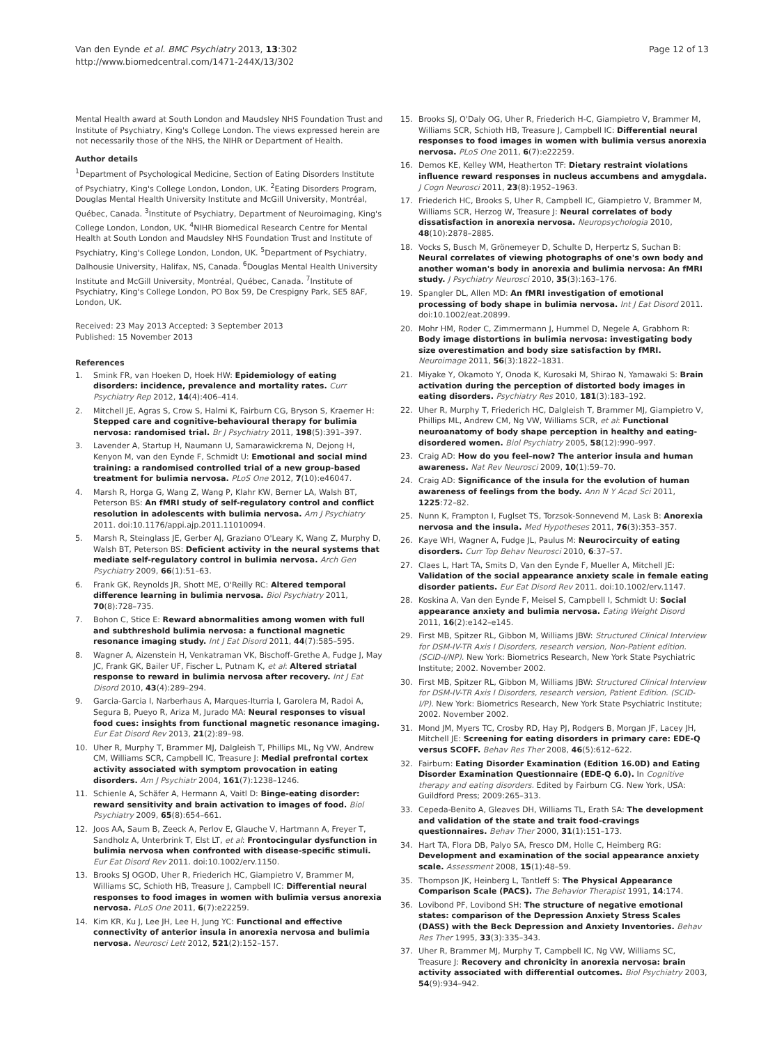Van den Eynde et al. BMC Psychiatry 2013, 13:302
http://www.biomedcentral.com/1471-244X/13/302
Page 12 of 13
Mental Health award at South London and Maudsley NHS Foundation Trust and Institute of Psychiatry, King's College London. The views expressed herein are not necessarily those of the NHS, the NIHR or Department of Health.
Author details
<sup>1</sup> Department of Psychological Medicine, Section of Eating Disorders Institute of Psychiatry, King's College London, London, UK. <sup>2</sup>Eating Disorders Program, Douglas Mental Health University Institute and McGill University, Montréal, Québec, Canada. <sup>3</sup>Institute of Psychiatry, Department of Neuroimaging, King's College London, London, UK. <sup>4</sup>NIHR Biomedical Research Centre for Mental Health at South London and Maudsley NHS Foundation Trust and Institute of Psychiatry, King's College London, London, UK. <sup>5</sup>Department of Psychiatry, Dalhousie University, Halifax, NS, Canada. <sup>6</sup>Douglas Mental Health University Institute and McGill University, Montréal, Québec, Canada. <sup>7</sup>Institute of Psychiatry, King's College London, PO Box 59, De Crespigny Park, SE5 8AF, London, UK.
Received: 23 May 2013 Accepted: 3 September 2013
Published: 15 November 2013
References
1. Smink FR, van Hoeken D, Hoek HW: Epidemiology of eating disorders: incidence, prevalence and mortality rates. Curr Psychiatry Rep 2012, 14(4):406–414.
2. Mitchell JE, Agras S, Crow S, Halmi K, Fairburn CG, Bryson S, Kraemer H: Stepped care and cognitive-behavioural therapy for bulimia nervosa: randomised trial. Br J Psychiatry 2011, 198(5):391–397.
3. Lavender A, Startup H, Naumann U, Samarawickrema N, Dejong H, Kenyon M, van den Eynde F, Schmidt U: Emotional and social mind training: a randomised controlled trial of a new group-based treatment for bulimia nervosa. PLoS One 2012, 7(10):e46047.
4. Marsh R, Horga G, Wang Z, Wang P, Klahr KW, Berner LA, Walsh BT, Peterson BS: An fMRI study of self-regulatory control and conflict resolution in adolescents with bulimia nervosa. Am J Psychiatry 2011. doi:10.1176/appi.ajp.2011.11010094.
5. Marsh R, Steinglass JE, Gerber AJ, Graziano O'Leary K, Wang Z, Murphy D, Walsh BT, Peterson BS: Deficient activity in the neural systems that mediate self-regulatory control in bulimia nervosa. Arch Gen Psychiatry 2009, 66(1):51–63.
6. Frank GK, Reynolds JR, Shott ME, O'Reilly RC: Altered temporal difference learning in bulimia nervosa. Biol Psychiatry 2011, 70(8):728–735.
7. Bohon C, Stice E: Reward abnormalities among women with full and subthreshold bulimia nervosa: a functional magnetic resonance imaging study. Int J Eat Disord 2011, 44(7):585–595.
8. Wagner A, Aizenstein H, Venkatraman VK, Bischoff-Grethe A, Fudge J, May JC, Frank GK, Bailer UF, Fischer L, Putnam K, et al: Altered striatal response to reward in bulimia nervosa after recovery. Int J Eat Disord 2010, 43(4):289–294.
9. Garcia-Garcia I, Narberhaus A, Marques-Iturria I, Garolera M, Radoi A, Segura B, Pueyo R, Ariza M, Jurado MA: Neural responses to visual food cues: insights from functional magnetic resonance imaging. Eur Eat Disord Rev 2013, 21(2):89–98.
10. Uher R, Murphy T, Brammer MJ, Dalgleish T, Phillips ML, Ng VW, Andrew CM, Williams SCR, Campbell IC, Treasure J: Medial prefrontal cortex activity associated with symptom provocation in eating disorders. Am J Psychiatr 2004, 161(7):1238–1246.
11. Schienle A, Schäfer A, Hermann A, Vaitl D: Binge-eating disorder: reward sensitivity and brain activation to images of food. Biol Psychiatry 2009, 65(8):654–661.
12. Joos AA, Saum B, Zeeck A, Perlov E, Glauche V, Hartmann A, Freyer T, Sandholz A, Unterbrink T, Elst LT, et al: Frontocingular dysfunction in bulimia nervosa when confronted with disease-specific stimuli. Eur Eat Disord Rev 2011. doi:10.1002/erv.1150.
13. Brooks SJ OGOD, Uher R, Friederich HC, Giampietro V, Brammer M, Williams SC, Schioth HB, Treasure J, Campbell IC: Differential neural responses to food images in women with bulimia versus anorexia nervosa. PLoS One 2011, 6(7):e22259.
14. Kim KR, Ku J, Lee JH, Lee H, Jung YC: Functional and effective connectivity of anterior insula in anorexia nervosa and bulimia nervosa. Neurosci Lett 2012, 521(2):152–157.
15. Brooks SJ, O'Daly OG, Uher R, Friederich H-C, Giampietro V, Brammer M, Williams SCR, Schioth HB, Treasure J, Campbell IC: Differential neural responses to food images in women with bulimia versus anorexia nervosa. PLoS One 2011, 6(7):e22259.
16. Demos KE, Kelley WM, Heatherton TF: Dietary restraint violations influence reward responses in nucleus accumbens and amygdala. J Cogn Neurosci 2011, 23(8):1952–1963.
17. Friederich HC, Brooks S, Uher R, Campbell IC, Giampietro V, Brammer M, Williams SCR, Herzog W, Treasure J: Neural correlates of body dissatisfaction in anorexia nervosa. Neuropsychologia 2010, 48(10):2878–2885.
18. Vocks S, Busch M, Grönemeyer D, Schulte D, Herpertz S, Suchan B: Neural correlates of viewing photographs of one's own body and another woman's body in anorexia and bulimia nervosa: An fMRI study. J Psychiatry Neurosci 2010, 35(3):163–176.
19. Spangler DL, Allen MD: An fMRI investigation of emotional processing of body shape in bulimia nervosa. Int J Eat Disord 2011. doi:10.1002/eat.20899.
20. Mohr HM, Roder C, Zimmermann J, Hummel D, Negele A, Grabhorn R: Body image distortions in bulimia nervosa: investigating body size overestimation and body size satisfaction by fMRI. Neuroimage 2011, 56(3):1822–1831.
21. Miyake Y, Okamoto Y, Onoda K, Kurosaki M, Shirao N, Yamawaki S: Brain activation during the perception of distorted body images in eating disorders. Psychiatry Res 2010, 181(3):183–192.
22. Uher R, Murphy T, Friederich HC, Dalgleish T, Brammer MJ, Giampietro V, Phillips ML, Andrew CM, Ng VW, Williams SCR, et al: Functional neuroanatomy of body shape perception in healthy and eating-disordered women. Biol Psychiatry 2005, 58(12):990–997.
23. Craig AD: How do you feel–now? The anterior insula and human awareness. Nat Rev Neurosci 2009, 10(1):59–70.
24. Craig AD: Significance of the insula for the evolution of human awareness of feelings from the body. Ann N Y Acad Sci 2011, 1225:72–82.
25. Nunn K, Frampton I, Fuglset TS, Torzsok-Sonnevend M, Lask B: Anorexia nervosa and the insula. Med Hypotheses 2011, 76(3):353–357.
26. Kaye WH, Wagner A, Fudge JL, Paulus M: Neurocircuity of eating disorders. Curr Top Behav Neurosci 2010, 6:37–57.
27. Claes L, Hart TA, Smits D, Van den Eynde F, Mueller A, Mitchell JE: Validation of the social appearance anxiety scale in female eating disorder patients. Eur Eat Disord Rev 2011. doi:10.1002/erv.1147.
28. Koskina A, Van den Eynde F, Meisel S, Campbell I, Schmidt U: Social appearance anxiety and bulimia nervosa. Eating Weight Disord 2011, 16(2):e142–e145.
29. First MB, Spitzer RL, Gibbon M, Williams JBW: Structured Clinical Interview for DSM-IV-TR Axis I Disorders, research version, Non-Patient edition. (SCID-I/NP). New York: Biometrics Research, New York State Psychiatric Institute; 2002. November 2002.
30. First MB, Spitzer RL, Gibbon M, Williams JBW: Structured Clinical Interview for DSM-IV-TR Axis I Disorders, research version, Patient Edition. (SCID-I/P). New York: Biometrics Research, New York State Psychiatric Institute; 2002. November 2002.
31. Mond JM, Myers TC, Crosby RD, Hay PJ, Rodgers B, Morgan JF, Lacey JH, Mitchell JE: Screening for eating disorders in primary care: EDE-Q versus SCOFF. Behav Res Ther 2008, 46(5):612–622.
32. Fairburn: Eating Disorder Examination (Edition 16.0D) and Eating Disorder Examination Questionnaire (EDE-Q 6.0). In Cognitive therapy and eating disorders. Edited by Fairburn CG. New York, USA: Guildford Press; 2009:265–313.
33. Cepeda-Benito A, Gleaves DH, Williams TL, Erath SA: The development and validation of the state and trait food-cravings questionnaires. Behav Ther 2000, 31(1):151–173.
34. Hart TA, Flora DB, Palyo SA, Fresco DM, Holle C, Heimberg RG: Development and examination of the social appearance anxiety scale. Assessment 2008, 15(1):48–59.
35. Thompson JK, Heinberg L, Tantleff S: The Physical Appearance Comparison Scale (PACS). The Behavior Therapist 1991, 14:174.
36. Lovibond PF, Lovibond SH: The structure of negative emotional states: comparison of the Depression Anxiety Stress Scales (DASS) with the Beck Depression and Anxiety Inventories. Behav Res Ther 1995, 33(3):335–343.
37. Uher R, Brammer MJ, Murphy T, Campbell IC, Ng VW, Williams SC, Treasure J: Recovery and chronicity in anorexia nervosa: brain activity associated with differential outcomes. Biol Psychiatry 2003, 54(9):934–942.